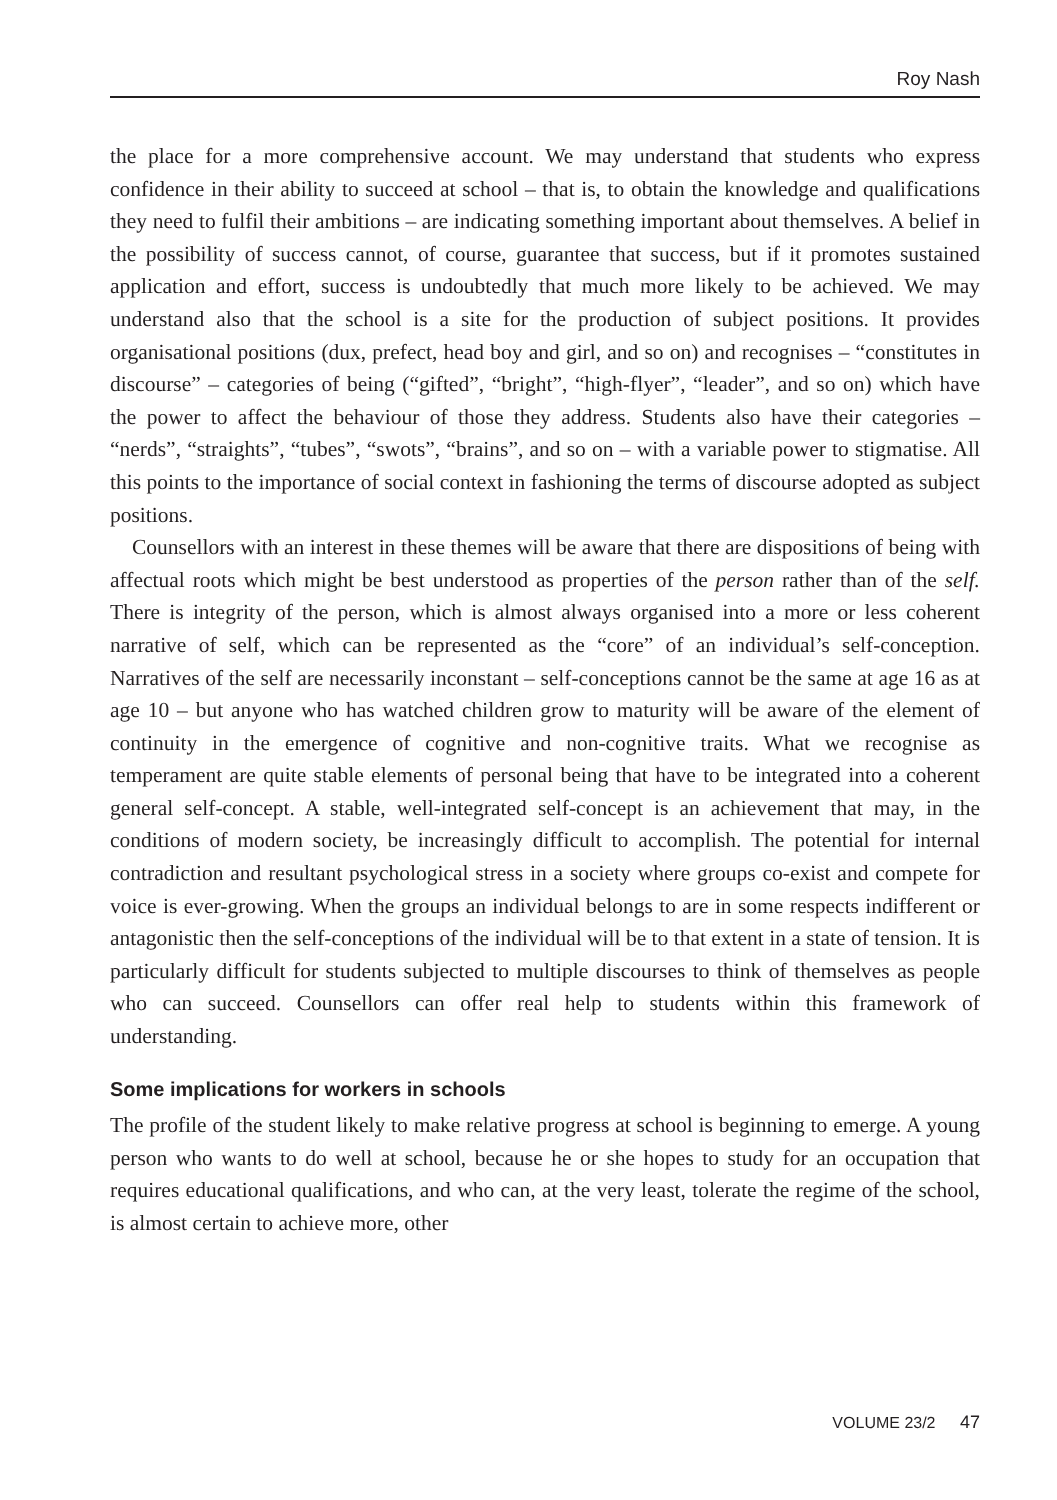Roy Nash
the place for a more comprehensive account. We may understand that students who express confidence in their ability to succeed at school – that is, to obtain the knowledge and qualifications they need to fulfil their ambitions – are indicating something important about themselves. A belief in the possibility of success cannot, of course, guarantee that success, but if it promotes sustained application and effort, success is undoubtedly that much more likely to be achieved. We may understand also that the school is a site for the production of subject positions. It provides organisational positions (dux, prefect, head boy and girl, and so on) and recognises – “constitutes in discourse” – categories of being (“gifted”, “bright”, “high-flyer”, “leader”, and so on) which have the power to affect the behaviour of those they address. Students also have their categories – “nerds”, “straights”, “tubes”, “swots”, “brains”, and so on – with a variable power to stigmatise. All this points to the importance of social context in fashioning the terms of discourse adopted as subject positions.
Counsellors with an interest in these themes will be aware that there are dispositions of being with affectual roots which might be best understood as properties of the person rather than of the self. There is integrity of the person, which is almost always organised into a more or less coherent narrative of self, which can be represented as the “core” of an individual’s self-conception. Narratives of the self are necessarily inconstant – self-conceptions cannot be the same at age 16 as at age 10 – but anyone who has watched children grow to maturity will be aware of the element of continuity in the emergence of cognitive and non-cognitive traits. What we recognise as temperament are quite stable elements of personal being that have to be integrated into a coherent general self-concept. A stable, well-integrated self-concept is an achievement that may, in the conditions of modern society, be increasingly difficult to accomplish. The potential for internal contradiction and resultant psychological stress in a society where groups co-exist and compete for voice is ever-growing. When the groups an individual belongs to are in some respects indifferent or antagonistic then the self-conceptions of the individual will be to that extent in a state of tension. It is particularly difficult for students subjected to multiple discourses to think of themselves as people who can succeed. Counsellors can offer real help to students within this framework of understanding.
Some implications for workers in schools
The profile of the student likely to make relative progress at school is beginning to emerge. A young person who wants to do well at school, because he or she hopes to study for an occupation that requires educational qualifications, and who can, at the very least, tolerate the regime of the school, is almost certain to achieve more, other
VOLUME 23/2 47